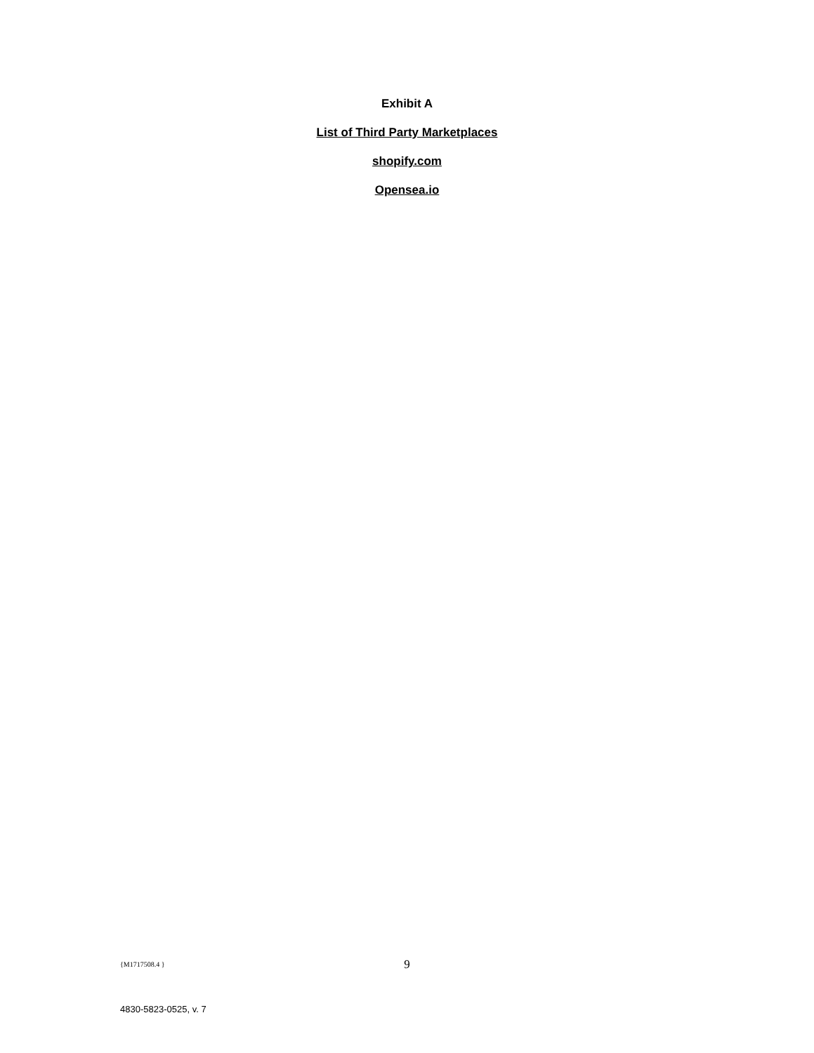Exhibit A
List of Third Party Marketplaces
shopify.com
Opensea.io
{M1717508.4 }
9
4830-5823-0525, v. 7